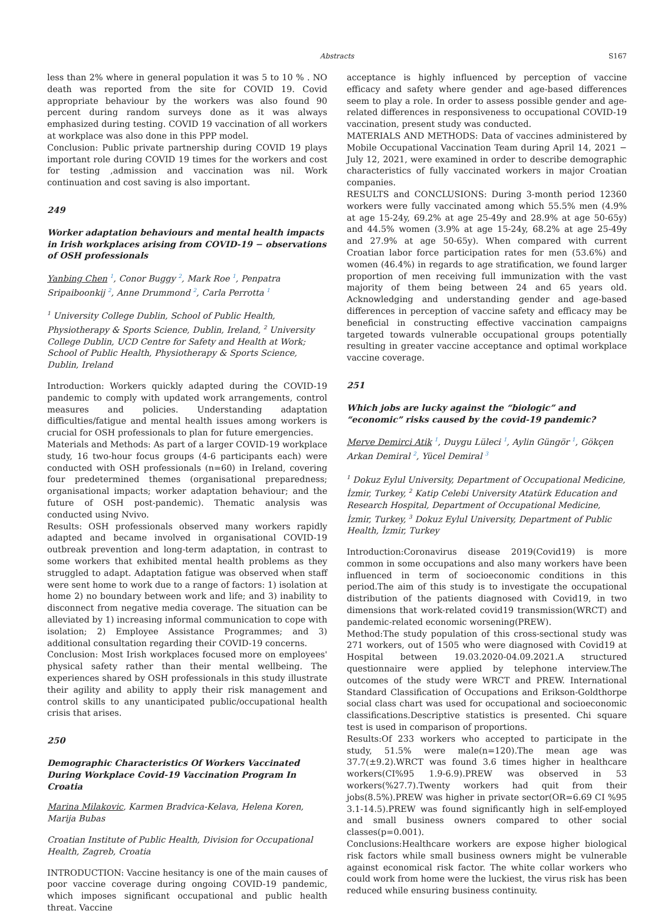Abstracts
S167
less than 2% where in general population it was 5 to 10 % . NO death was reported from the site for COVID 19. Covid appropriate behaviour by the workers was also found 90 percent during random surveys done as it was always emphasized during testing. COVID 19 vaccination of all workers at workplace was also done in this PPP model.
Conclusion: Public private partnership during COVID 19 plays important role during COVID 19 times for the workers and cost for testing ,admission and vaccination was nil. Work continuation and cost saving is also important.
249
Worker adaptation behaviours and mental health impacts in Irish workplaces arising from COVID-19 − observations of OSH professionals
Yanbing Chen <sup>1</sup>, Conor Buggy <sup>2</sup>, Mark Roe <sup>1</sup>, Penpatra Sripaiboonkij <sup>2</sup>, Anne Drummond <sup>2</sup>, Carla Perrotta <sup>1</sup>
<sup>1</sup> University College Dublin, School of Public Health, Physiotherapy & Sports Science, Dublin, Ireland, <sup>2</sup> University College Dublin, UCD Centre for Safety and Health at Work; School of Public Health, Physiotherapy & Sports Science, Dublin, Ireland
Introduction: Workers quickly adapted during the COVID-19 pandemic to comply with updated work arrangements, control measures and policies. Understanding adaptation difficulties/fatigue and mental health issues among workers is crucial for OSH professionals to plan for future emergencies.
Materials and Methods: As part of a larger COVID-19 workplace study, 16 two-hour focus groups (4-6 participants each) were conducted with OSH professionals (n=60) in Ireland, covering four predetermined themes (organisational preparedness; organisational impacts; worker adaptation behaviour; and the future of OSH post-pandemic). Thematic analysis was conducted using Nvivo.
Results: OSH professionals observed many workers rapidly adapted and became involved in organisational COVID-19 outbreak prevention and long-term adaptation, in contrast to some workers that exhibited mental health problems as they struggled to adapt. Adaptation fatigue was observed when staff were sent home to work due to a range of factors: 1) isolation at home 2) no boundary between work and life; and 3) inability to disconnect from negative media coverage. The situation can be alleviated by 1) increasing informal communication to cope with isolation; 2) Employee Assistance Programmes; and 3) additional consultation regarding their COVID-19 concerns.
Conclusion: Most Irish workplaces focused more on employees' physical safety rather than their mental wellbeing. The experiences shared by OSH professionals in this study illustrate their agility and ability to apply their risk management and control skills to any unanticipated public/occupational health crisis that arises.
250
Demographic Characteristics Of Workers Vaccinated During Workplace Covid-19 Vaccination Program In Croatia
Marina Milakovic, Karmen Bradvica-Kelava, Helena Koren, Marija Bubas
Croatian Institute of Public Health, Division for Occupational Health, Zagreb, Croatia
INTRODUCTION: Vaccine hesitancy is one of the main causes of poor vaccine coverage during ongoing COVID-19 pandemic, which imposes significant occupational and public health threat. Vaccine
acceptance is highly influenced by perception of vaccine efficacy and safety where gender and age-based differences seem to play a role. In order to assess possible gender and age-related differences in responsiveness to occupational COVID-19 vaccination, present study was conducted.
MATERIALS AND METHODS: Data of vaccines administered by Mobile Occupational Vaccination Team during April 14, 2021 − July 12, 2021, were examined in order to describe demographic characteristics of fully vaccinated workers in major Croatian companies.
RESULTS and CONCLUSIONS: During 3-month period 12360 workers were fully vaccinated among which 55.5% men (4.9% at age 15-24y, 69.2% at age 25-49y and 28.9% at age 50-65y) and 44.5% women (3.9% at age 15-24y, 68.2% at age 25-49y and 27.9% at age 50-65y). When compared with current Croatian labor force participation rates for men (53.6%) and women (46.4%) in regards to age stratification, we found larger proportion of men receiving full immunization with the vast majority of them being between 24 and 65 years old. Acknowledging and understanding gender and age-based differences in perception of vaccine safety and efficacy may be beneficial in constructing effective vaccination campaigns targeted towards vulnerable occupational groups potentially resulting in greater vaccine acceptance and optimal workplace vaccine coverage.
251
Which jobs are lucky against the “biologic” and “economic” risks caused by the covid-19 pandemic?
Merve Demirci Atik <sup>1</sup>, Duygu Lüleci <sup>1</sup>, Aylin Güngör <sup>1</sup>, Gökçen Arkan Demiral <sup>2</sup>, Yücel Demiral <sup>3</sup>
<sup>1</sup> Dokuz Eylul University, Department of Occupational Medicine, İzmir, Turkey, <sup>2</sup> Katip Celebi University Atatürk Education and Research Hospital, Department of Occupational Medicine, İzmir, Turkey, <sup>3</sup> Dokuz Eylul University, Department of Public Health, İzmir, Turkey
Introduction:Coronavirus disease 2019(Covid19) is more common in some occupations and also many workers have been influenced in term of socioeconomic conditions in this period.The aim of this study is to investigate the occupational distribution of the patients diagnosed with Covid19, in two dimensions that work-related covid19 transmission(WRCT) and pandemic-related economic worsening(PREW).
Method:The study population of this cross-sectional study was 271 workers, out of 1505 who were diagnosed with Covid19 at Hospital between 19.03.2020-04.09.2021.A structured questionnaire were applied by telephone interview.The outcomes of the study were WRCT and PREW. International Standard Classification of Occupations and Erikson-Goldthorpe social class chart was used for occupational and socioeconomic classifications.Descriptive statistics is presented. Chi square test is used in comparison of proportions.
Results:Of 233 workers who accepted to participate in the study, 51.5% were male(n=120).The mean age was 37.7(±9.2).WRCT was found 3.6 times higher in healthcare workers(CI%95 1.9-6.9).PREW was observed in 53 workers(%27.7).Twenty workers had quit from their jobs(8.5%).PREW was higher in private sector(OR=6.69 CI %95 3.1-14.5).PREW was found significantly high in self-employed and small business owners compared to other social classes(p=0.001).
Conclusions:Healthcare workers are expose higher biological risk factors while small business owners might be vulnerable against economical risk factor. The white collar workers who could work from home were the luckiest, the virus risk has been reduced while ensuring business continuity.